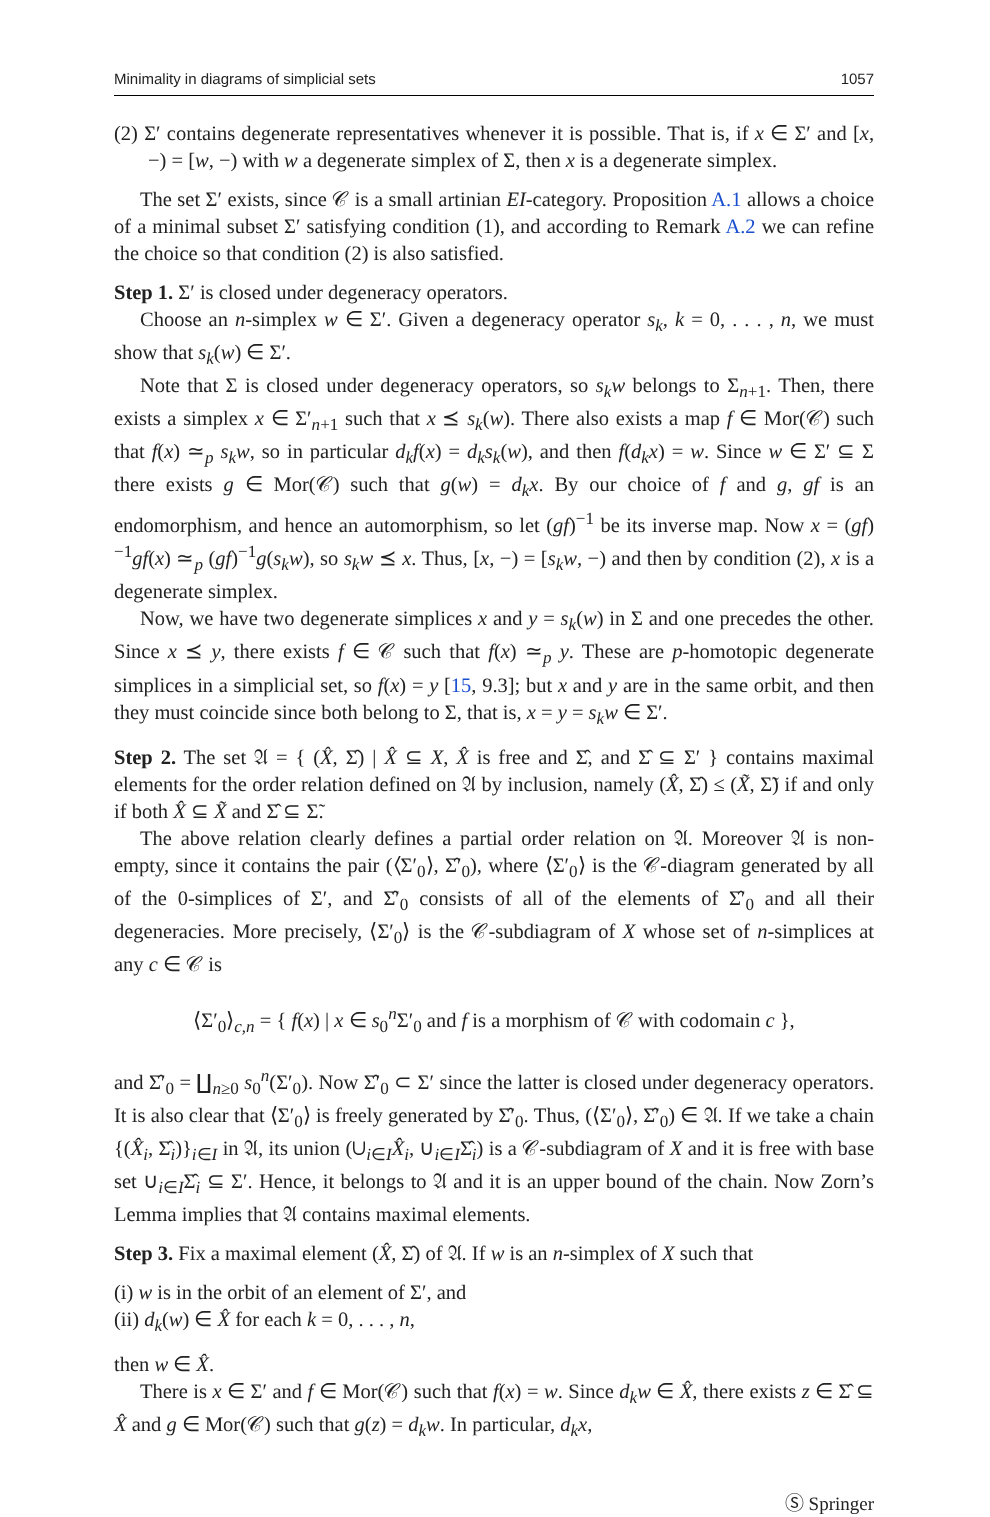Minimality in diagrams of simplicial sets 1057
(2) Σ′ contains degenerate representatives whenever it is possible. That is, if x ∈ Σ′ and [x, −) = [w, −) with w a degenerate simplex of Σ, then x is a degenerate simplex.
The set Σ′ exists, since 𝒞 is a small artinian EI-category. Proposition A.1 allows a choice of a minimal subset Σ′ satisfying condition (1), and according to Remark A.2 we can refine the choice so that condition (2) is also satisfied.
Step 1. Σ′ is closed under degeneracy operators.
Choose an n-simplex w ∈ Σ′. Given a degeneracy operator s<sub>k</sub>, k = 0, . . . , n, we must show that s<sub>k</sub>(w) ∈ Σ′.
Note that Σ is closed under degeneracy operators, so s<sub>k</sub>w belongs to Σ<sub>n+1</sub>. Then, there exists a simplex x ∈ Σ′<sub>n+1</sub> such that x ⪯ s<sub>k</sub>(w). There also exists a map f ∈ Mor(𝒞) such that f(x) ≃<sub>p</sub> s<sub>k</sub>w, so in particular d<sub>k</sub>f(x) = d<sub>k</sub>s<sub>k</sub>(w), and then f(d<sub>k</sub>x) = w. Since w ∈ Σ′ ⊆ Σ there exists g ∈ Mor(𝒞) such that g(w) = d<sub>k</sub>x. By our choice of f and g, gf is an endomorphism, and hence an automorphism, so let (gf)<sup>−1</sup> be its inverse map. Now x = (gf)<sup>−1</sup>gf(x) ≃<sub>p</sub> (gf)<sup>−1</sup>g(s<sub>k</sub>w), so s<sub>k</sub>w ⪯ x. Thus, [x, −) = [s<sub>k</sub>w, −) and then by condition (2), x is a degenerate simplex.
Now, we have two degenerate simplices x and y = s<sub>k</sub>(w) in Σ and one precedes the other. Since x ⪯ y, there exists f ∈ 𝒞 such that f(x) ≃<sub>p</sub> y. These are p-homotopic degenerate simplices in a simplicial set, so f(x) = y [15, 9.3]; but x and y are in the same orbit, and then they must coincide since both belong to Σ, that is, x = y = s<sub>k</sub>w ∈ Σ′.
Step 2. The set 𝔄 = { (X̂, Σ̂) | X̂ ⊆ X, X̂ is free and Σ̂, and Σ̂ ⊆ Σ′ } contains maximal elements for the order relation defined on 𝔄 by inclusion, namely (X̂, Σ̂) ≤ (X̃, Σ̃) if and only if both X̂ ⊆ X̃ and Σ̂ ⊆ Σ̃.
The above relation clearly defines a partial order relation on 𝔄. Moreover 𝔄 is non-empty, since it contains the pair (⟨Σ′<sub>0</sub>⟩, Σ̂′<sub>0</sub>), where ⟨Σ′<sub>0</sub>⟩ is the 𝒞-diagram generated by all of the 0-simplices of Σ′, and Σ̂′<sub>0</sub> consists of all of the elements of Σ̂′<sub>0</sub> and all their degeneracies. More precisely, ⟨Σ′<sub>0</sub>⟩ is the 𝒞-subdiagram of X whose set of n-simplices at any c ∈ 𝒞 is
⟨Σ′<sub>0</sub>⟩<sub>c,n</sub> = { f(x) | x ∈ s<sub>0</sub><sup>n</sup>Σ′<sub>0</sub> and f is a morphism of 𝒞 with codomain c },
and Σ̂′<sub>0</sub> = ∐<sub>n≥0</sub> s<sub>0</sub><sup>n</sup>(Σ′<sub>0</sub>). Now Σ̂′<sub>0</sub> ⊂ Σ′ since the latter is closed under degeneracy operators. It is also clear that ⟨Σ′<sub>0</sub>⟩ is freely generated by Σ̂′<sub>0</sub>. Thus, (⟨Σ′<sub>0</sub>⟩, Σ̂′<sub>0</sub>) ∈ 𝔄. If we take a chain {(X̂<sub>i</sub>, Σ̂<sub>i</sub>)}<sub>i∈I</sub> in 𝔄, its union (∪<sub>i∈I</sub>X̂<sub>i</sub>, ∪<sub>i∈I</sub>Σ̂<sub>i</sub>) is a 𝒞-subdiagram of X and it is free with base set ∪<sub>i∈I</sub>Σ̂<sub>i</sub> ⊆ Σ′. Hence, it belongs to 𝔄 and it is an upper bound of the chain. Now Zorn’s Lemma implies that 𝔄 contains maximal elements.
Step 3. Fix a maximal element (X̂, Σ̂) of 𝔄. If w is an n-simplex of X such that
(i) w is in the orbit of an element of Σ′, and
(ii) d<sub>k</sub>(w) ∈ X̂ for each k = 0, . . . , n,
then w ∈ X̂.
There is x ∈ Σ′ and f ∈ Mor(𝒞) such that f(x) = w. Since d<sub>k</sub>w ∈ X̂, there exists z ∈ Σ̂ ⊆ X̂ and g ∈ Mor(𝒞) such that g(z) = d<sub>k</sub>w. In particular, d<sub>k</sub>x,
Ⓢ Springer